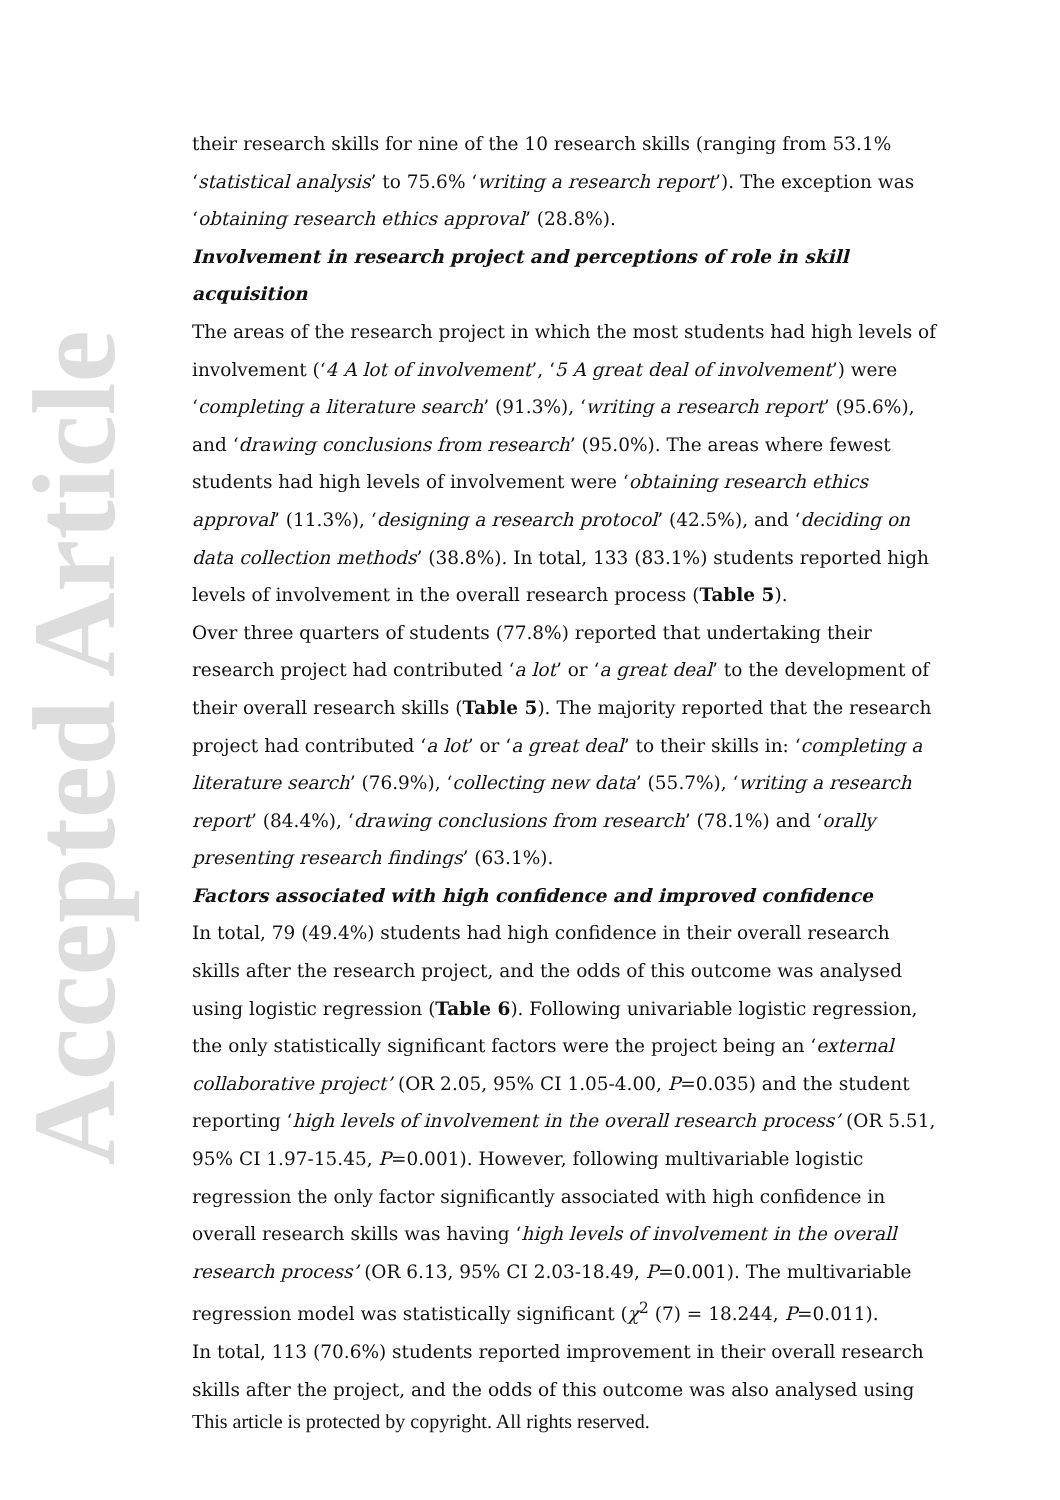Accepted Article
their research skills for nine of the 10 research skills (ranging from 53.1% ‘statistical analysis’ to 75.6% ‘writing a research report’). The exception was ‘obtaining research ethics approval’ (28.8%).
Involvement in research project and perceptions of role in skill acquisition
The areas of the research project in which the most students had high levels of involvement (‘4 A lot of involvement’, ‘5 A great deal of involvement’) were ‘completing a literature search’ (91.3%), ‘writing a research report’ (95.6%), and ‘drawing conclusions from research’ (95.0%). The areas where fewest students had high levels of involvement were ‘obtaining research ethics approval’ (11.3%), ‘designing a research protocol’ (42.5%), and ‘deciding on data collection methods’ (38.8%). In total, 133 (83.1%) students reported high levels of involvement in the overall research process (Table 5).
Over three quarters of students (77.8%) reported that undertaking their research project had contributed ‘a lot’ or ‘a great deal’ to the development of their overall research skills (Table 5). The majority reported that the research project had contributed ‘a lot’ or ‘a great deal’ to their skills in: ‘completing a literature search’ (76.9%), ‘collecting new data’ (55.7%), ‘writing a research report’ (84.4%), ‘drawing conclusions from research’ (78.1%) and ‘orally presenting research findings’ (63.1%).
Factors associated with high confidence and improved confidence
In total, 79 (49.4%) students had high confidence in their overall research skills after the research project, and the odds of this outcome was analysed using logistic regression (Table 6). Following univariable logistic regression, the only statistically significant factors were the project being an ‘external collaborative project’ (OR 2.05, 95% CI 1.05-4.00, P=0.035) and the student reporting ‘high levels of involvement in the overall research process’ (OR 5.51, 95% CI 1.97-15.45, P=0.001). However, following multivariable logistic regression the only factor significantly associated with high confidence in overall research skills was having ‘high levels of involvement in the overall research process’ (OR 6.13, 95% CI 2.03-18.49, P=0.001). The multivariable regression model was statistically significant (χ<sup>2</sup> (7) = 18.244, P=0.011).
In total, 113 (70.6%) students reported improvement in their overall research skills after the project, and the odds of this outcome was also analysed using
This article is protected by copyright. All rights reserved.